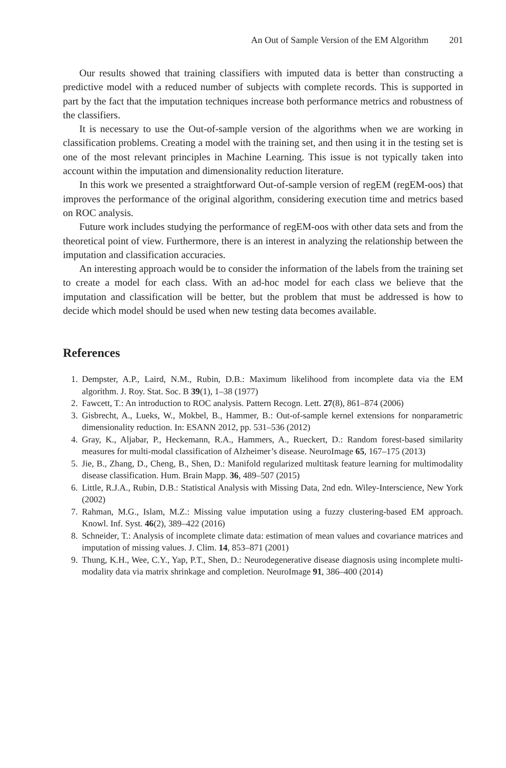An Out of Sample Version of the EM Algorithm 201
Our results showed that training classifiers with imputed data is better than constructing a predictive model with a reduced number of subjects with complete records. This is supported in part by the fact that the imputation techniques increase both performance metrics and robustness of the classifiers.
It is necessary to use the Out-of-sample version of the algorithms when we are working in classification problems. Creating a model with the training set, and then using it in the testing set is one of the most relevant principles in Machine Learning. This issue is not typically taken into account within the imputation and dimensionality reduction literature.
In this work we presented a straightforward Out-of-sample version of regEM (regEM-oos) that improves the performance of the original algorithm, considering execution time and metrics based on ROC analysis.
Future work includes studying the performance of regEM-oos with other data sets and from the theoretical point of view. Furthermore, there is an interest in analyzing the relationship between the imputation and classification accuracies.
An interesting approach would be to consider the information of the labels from the training set to create a model for each class. With an ad-hoc model for each class we believe that the imputation and classification will be better, but the problem that must be addressed is how to decide which model should be used when new testing data becomes available.
References
1. Dempster, A.P., Laird, N.M., Rubin, D.B.: Maximum likelihood from incomplete data via the EM algorithm. J. Roy. Stat. Soc. B 39(1), 1–38 (1977)
2. Fawcett, T.: An introduction to ROC analysis. Pattern Recogn. Lett. 27(8), 861–874 (2006)
3. Gisbrecht, A., Lueks, W., Mokbel, B., Hammer, B.: Out-of-sample kernel extensions for nonparametric dimensionality reduction. In: ESANN 2012, pp. 531–536 (2012)
4. Gray, K., Aljabar, P., Heckemann, R.A., Hammers, A., Rueckert, D.: Random forest-based similarity measures for multi-modal classification of Alzheimer’s disease. NeuroImage 65, 167–175 (2013)
5. Jie, B., Zhang, D., Cheng, B., Shen, D.: Manifold regularized multitask feature learning for multimodality disease classification. Hum. Brain Mapp. 36, 489–507 (2015)
6. Little, R.J.A., Rubin, D.B.: Statistical Analysis with Missing Data, 2nd edn. Wiley-Interscience, New York (2002)
7. Rahman, M.G., Islam, M.Z.: Missing value imputation using a fuzzy clustering-based EM approach. Knowl. Inf. Syst. 46(2), 389–422 (2016)
8. Schneider, T.: Analysis of incomplete climate data: estimation of mean values and covariance matrices and imputation of missing values. J. Clim. 14, 853–871 (2001)
9. Thung, K.H., Wee, C.Y., Yap, P.T., Shen, D.: Neurodegenerative disease diagnosis using incomplete multi-modality data via matrix shrinkage and completion. NeuroImage 91, 386–400 (2014)